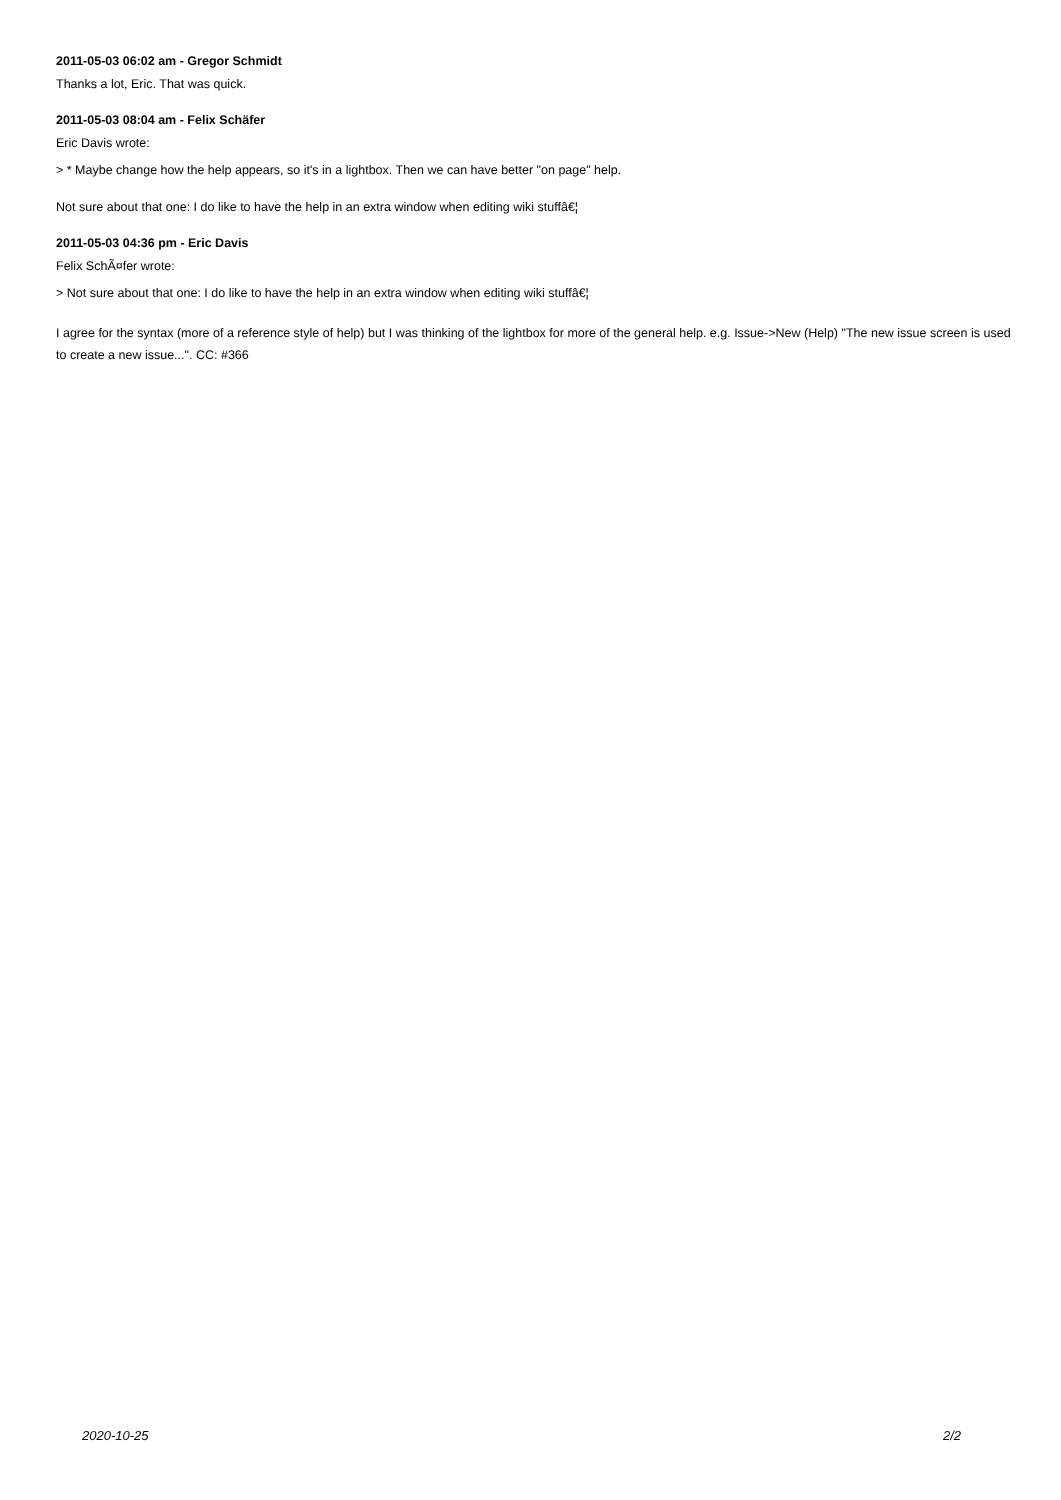2011-05-03 06:02 am - Gregor Schmidt
Thanks a lot, Eric. That was quick.
2011-05-03 08:04 am - Felix Schäfer
Eric Davis wrote:
> * Maybe change how the help appears, so it's in a lightbox. Then we can have better "on page" help.
Not sure about that one: I do like to have the help in an extra window when editing wiki stuffâ€¦
2011-05-03 04:36 pm - Eric Davis
Felix SchÃ¤fer wrote:
> Not sure about that one: I do like to have the help in an extra window when editing wiki stuffâ€¦
I agree for the syntax (more of a reference style of help) but I was thinking of the lightbox for more of the general help. e.g. Issue->New (Help) "The new issue screen is used to create a new issue...". CC: #366
2020-10-25 2/2